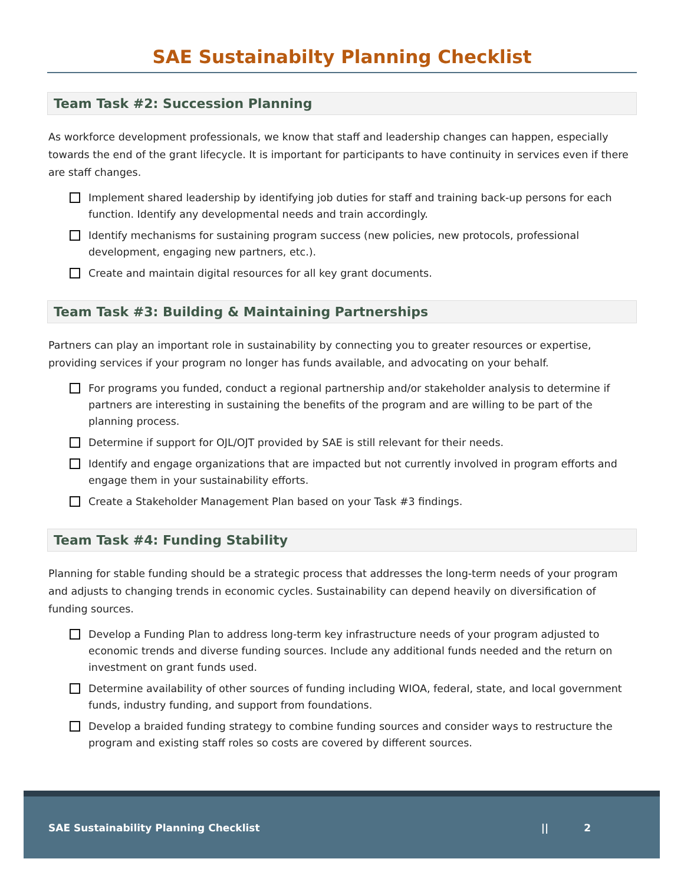SAE Sustainabilty Planning Checklist
Team Task #2: Succession Planning
As workforce development professionals, we know that staff and leadership changes can happen, especially towards the end of the grant lifecycle. It is important for participants to have continuity in services even if there are staff changes.
Implement shared leadership by identifying job duties for staff and training back-up persons for each function. Identify any developmental needs and train accordingly.
Identify mechanisms for sustaining program success (new policies, new protocols, professional development, engaging new partners, etc.).
Create and maintain digital resources for all key grant documents.
Team Task #3: Building & Maintaining Partnerships
Partners can play an important role in sustainability by connecting you to greater resources or expertise, providing services if your program no longer has funds available, and advocating on your behalf.
For programs you funded, conduct a regional partnership and/or stakeholder analysis to determine if partners are interesting in sustaining the benefits of the program and are willing to be part of the planning process.
Determine if support for OJL/OJT provided by SAE is still relevant for their needs.
Identify and engage organizations that are impacted but not currently involved in program efforts and engage them in your sustainability efforts.
Create a Stakeholder Management Plan based on your Task #3 findings.
Team Task #4: Funding Stability
Planning for stable funding should be a strategic process that addresses the long-term needs of your program and adjusts to changing trends in economic cycles. Sustainability can depend heavily on diversification of funding sources.
Develop a Funding Plan to address long-term key infrastructure needs of your program adjusted to economic trends and diverse funding sources. Include any additional funds needed and the return on investment on grant funds used.
Determine availability of other sources of funding including WIOA, federal, state, and local government funds, industry funding, and support from foundations.
Develop a braided funding strategy to combine funding sources and consider ways to restructure the program and existing staff roles so costs are covered by different sources.
SAE Sustainability Planning Checklist || 2